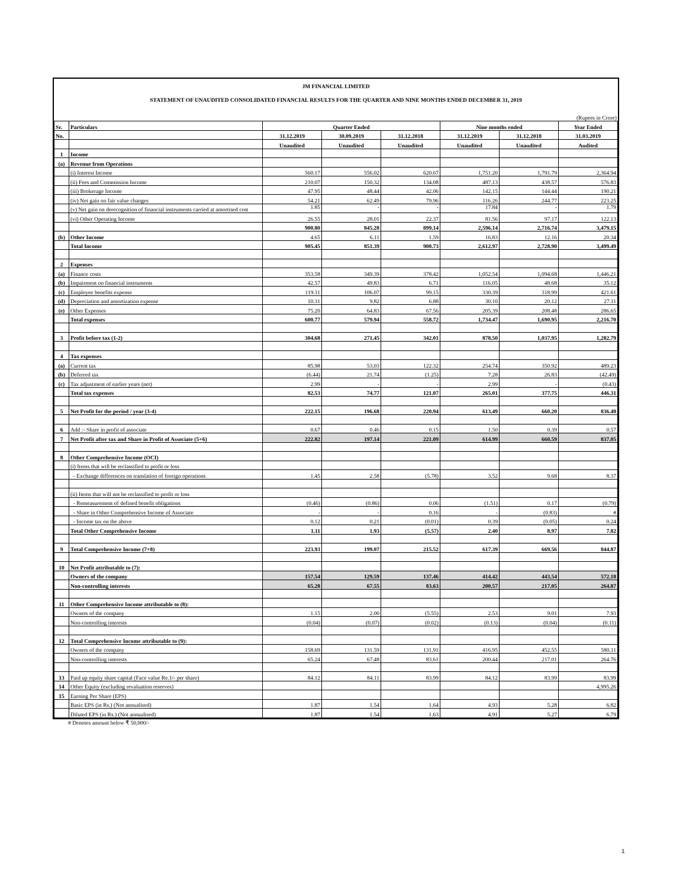JM FINANCIAL LIMITED
STATEMENT OF UNAUDITED CONSOLIDATED FINANCIAL RESULTS FOR THE QUARTER AND NINE MONTHS ENDED DECEMBER 31, 2019
(Rupees in Crore)
| Sr. | Particulars | Quarter Ended | | | Nine months ended | | Year Ended |
| --- | --- | --- | --- | --- | --- | --- | --- |
| No. | | 31.12.2019 | 30.09.2019 | 31.12.2018 | 31.12.2019 | 31.12.2018 | 31.03.2019 |
| | | Unaudited | Unaudited | Unaudited | Unaudited | Unaudited | Audited |
| 1 | Income | | | | | | |
| (a) | Revenue from Operations | | | | | | |
| | (i) Interest Income | 560.17 | 556.02 | 620.67 | 1,751.20 | 1,791.79 | 2,364.94 |
| | (ii) Fees and Commission Income | 210.07 | 150.32 | 134.08 | 487.13 | 438.57 | 576.83 |
| | (iii) Brokerage Income | 47.95 | 48.44 | 42.06 | 142.15 | 144.44 | 190.21 |
| | (iv) Net gain on fair value changes | 54.21 | 62.49 | 79.96 | 116.26 | 244.77 | 223.25 |
| | (v) Net gain on derecognition of financial instruments carried at amortised cost | 1.85 | - | - | 17.84 | - | 1.79 |
| | (vi) Other Operating Income | 26.55 | 28.01 | 22.37 | 81.56 | 97.17 | 122.13 |
| | | 900.80 | 845.28 | 899.14 | 2,596.14 | 2,716.74 | 3,479.15 |
| (b) | Other Income | 4.65 | 6.11 | 1.59 | 16.83 | 12.16 | 20.34 |
| | Total Income | 905.45 | 851.39 | 900.73 | 2,612.97 | 2,728.90 | 3,499.49 |
| 2 | Expenses | | | | | | |
| (a) | Finance costs | 353.58 | 349.39 | 378.42 | 1,052.54 | 1,094.68 | 1,446.21 |
| (b) | Impairment on financial instruments | 42.57 | 49.83 | 6.71 | 116.05 | 48.68 | 35.12 |
| (c) | Employee benefits expense | 119.11 | 106.07 | 99.15 | 330.39 | 318.99 | 421.61 |
| (d) | Depreciation and amortization expense | 10.31 | 9.82 | 6.88 | 30.10 | 20.12 | 27.11 |
| (e) | Other Expenses | 75.20 | 64.83 | 67.56 | 205.39 | 208.48 | 286.65 |
| | Total expenses | 600.77 | 579.94 | 558.72 | 1,734.47 | 1,690.95 | 2,216.70 |
| 3 | Profit before tax (1-2) | 304.68 | 271.45 | 342.01 | 878.50 | 1,037.95 | 1,282.79 |
| 4 | Tax expenses | | | | | | |
| (a) | Current tax | 85.98 | 53.03 | 122.32 | 254.74 | 350.92 | 489.23 |
| (b) | Deferred tax | (6.44) | 21.74 | (1.25) | 7.28 | 26.83 | (42.49) |
| (c) | Tax adjustment of earlier years (net) | 2.99 | - | - | 2.99 | - | (0.43) |
| | Total tax expenses | 82.53 | 74.77 | 121.07 | 265.01 | 377.75 | 446.31 |
| 5 | Net Profit for the period / year (3-4) | 222.15 | 196.68 | 220.94 | 613.49 | 660.20 | 836.48 |
| 6 | Add :- Share in profit of associate | 0.67 | 0.46 | 0.15 | 1.50 | 0.39 | 0.57 |
| 7 | Net Profit after tax and Share in Profit of Associate (5+6) | 222.82 | 197.14 | 221.09 | 614.99 | 660.59 | 837.05 |
| 8 | Other Comprehensive Income (OCI) | | | | | | |
| | (i) Items that will be reclassified to profit or loss | | | | | | |
| | - Exchange differences on translation of foreign operations | 1.45 | 2.58 | (5.78) | 3.52 | 9.68 | 8.37 |
| | (ii) Items that will not be reclassified to profit or loss | | | | | | |
| | - Remeasurement of defined benefit obligations | (0.46) | (0.86) | 0.06 | (1.51) | 0.17 | (0.79) |
| | - Share in Other Comprehensive Income of Associate | - | - | 0.16 | - | (0.83) | # |
| | - Income tax on the above | 0.12 | 0.21 | (0.01) | 0.39 | (0.05) | 0.24 |
| | Total Other Comprehensive Income | 1.11 | 1.93 | (5.57) | 2.40 | 8.97 | 7.82 |
| 9 | Total Comprehensive Income (7+8) | 223.93 | 199.07 | 215.52 | 617.39 | 669.56 | 844.87 |
| 10 | Net Profit attributable to (7): | | | | | | |
| | Owners of the company | 157.54 | 129.59 | 137.46 | 414.42 | 443.54 | 572.18 |
| | Non-controlling interests | 65.28 | 67.55 | 83.63 | 200.57 | 217.05 | 264.87 |
| 11 | Other Comprehensive Income attributable to (8): | | | | | | |
| | Owners of the company | 1.15 | 2.00 | (5.55) | 2.53 | 9.01 | 7.93 |
| | Non-controlling interests | (0.04) | (0.07) | (0.02) | (0.13) | (0.04) | (0.11) |
| 12 | Total Comprehensive Income attributable to (9): | | | | | | |
| | Owners of the company | 158.69 | 131.59 | 131.91 | 416.95 | 452.55 | 580.11 |
| | Non-controlling interests | 65.24 | 67.48 | 83.61 | 200.44 | 217.01 | 264.76 |
| 13 | Paid up equity share capital (Face value Re.1/- per share) | 84.12 | 84.11 | 83.99 | 84.12 | 83.99 | 83.99 |
| 14 | Other Equity (excluding revaluation reserves) | | | | | | 4,995.26 |
| 15 | Earning Per Share (EPS) | | | | | | |
| | Basic EPS (in Rs.) (Not annualised) | 1.87 | 1.54 | 1.64 | 4.93 | 5.28 | 6.82 |
| | Diluted EPS (in Rs.) (Not annualised) | 1.87 | 1.54 | 1.63 | 4.91 | 5.27 | 6.79 |
# Denotes amount below ₹ 50,000/-
1